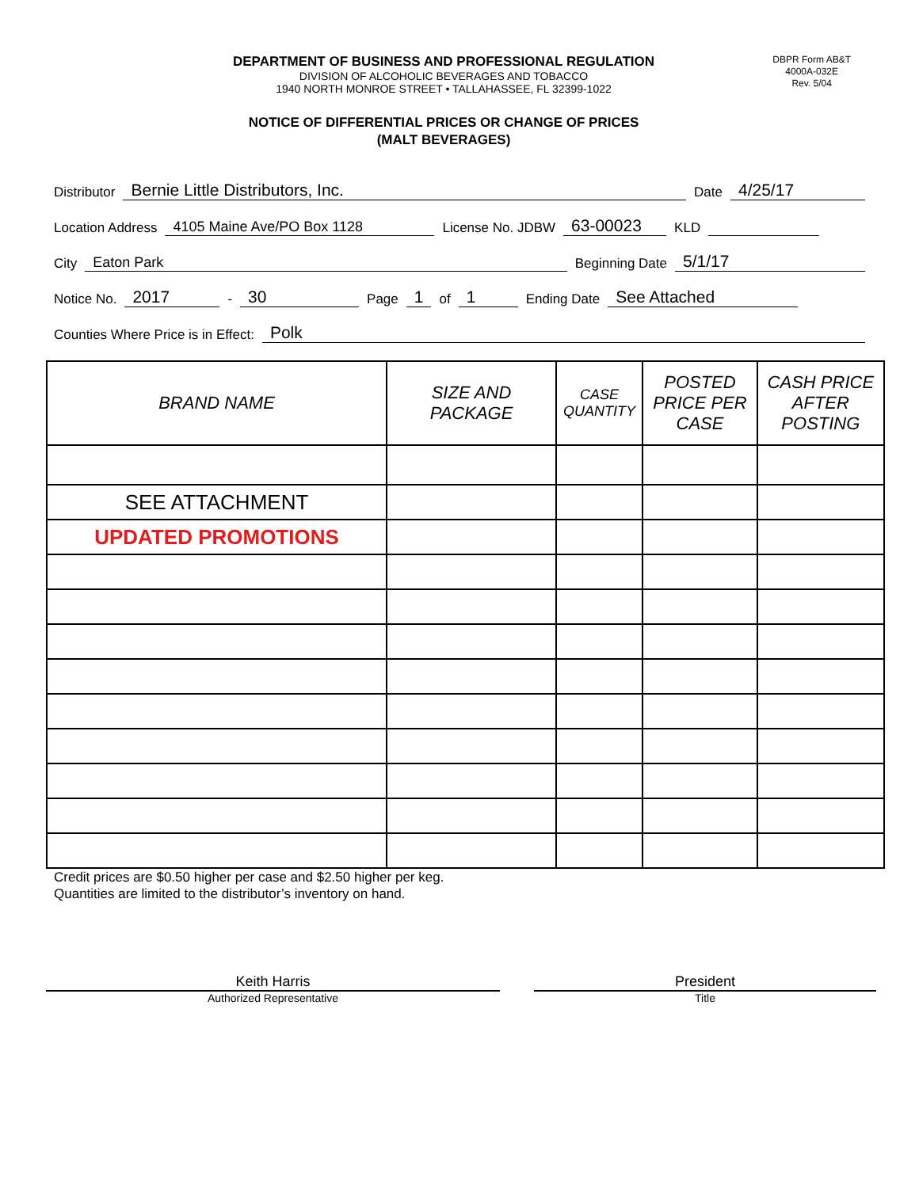DEPARTMENT OF BUSINESS AND PROFESSIONAL REGULATION
DIVISION OF ALCOHOLIC BEVERAGES AND TOBACCO
1940 NORTH MONROE STREET • TALLAHASSEE, FL 32399-1022
DBPR Form AB&T
4000A-032E
Rev. 5/04
NOTICE OF DIFFERENTIAL PRICES OR CHANGE OF PRICES
(MALT BEVERAGES)
Distributor Bernie Little Distributors, Inc. Date 4/25/17
Location Address 4105 Maine Ave/PO Box 1128 License No. JDBW 63-00023 KLD
City Eaton Park Beginning Date 5/1/17
Notice No. 2017 - 30 Page 1 of 1 Ending Date See Attached
Counties Where Price is in Effect: Polk
| BRAND NAME | SIZE AND PACKAGE | CASE QUANTITY | POSTED PRICE PER CASE | CASH PRICE AFTER POSTING |
| --- | --- | --- | --- | --- |
| SEE ATTACHMENT | | | | |
| UPDATED PROMOTIONS | | | | |
Credit prices are $0.50 higher per case and $2.50 higher per keg.
Quantities are limited to the distributor’s inventory on hand.
Keith Harris
Authorized Representative
President
Title